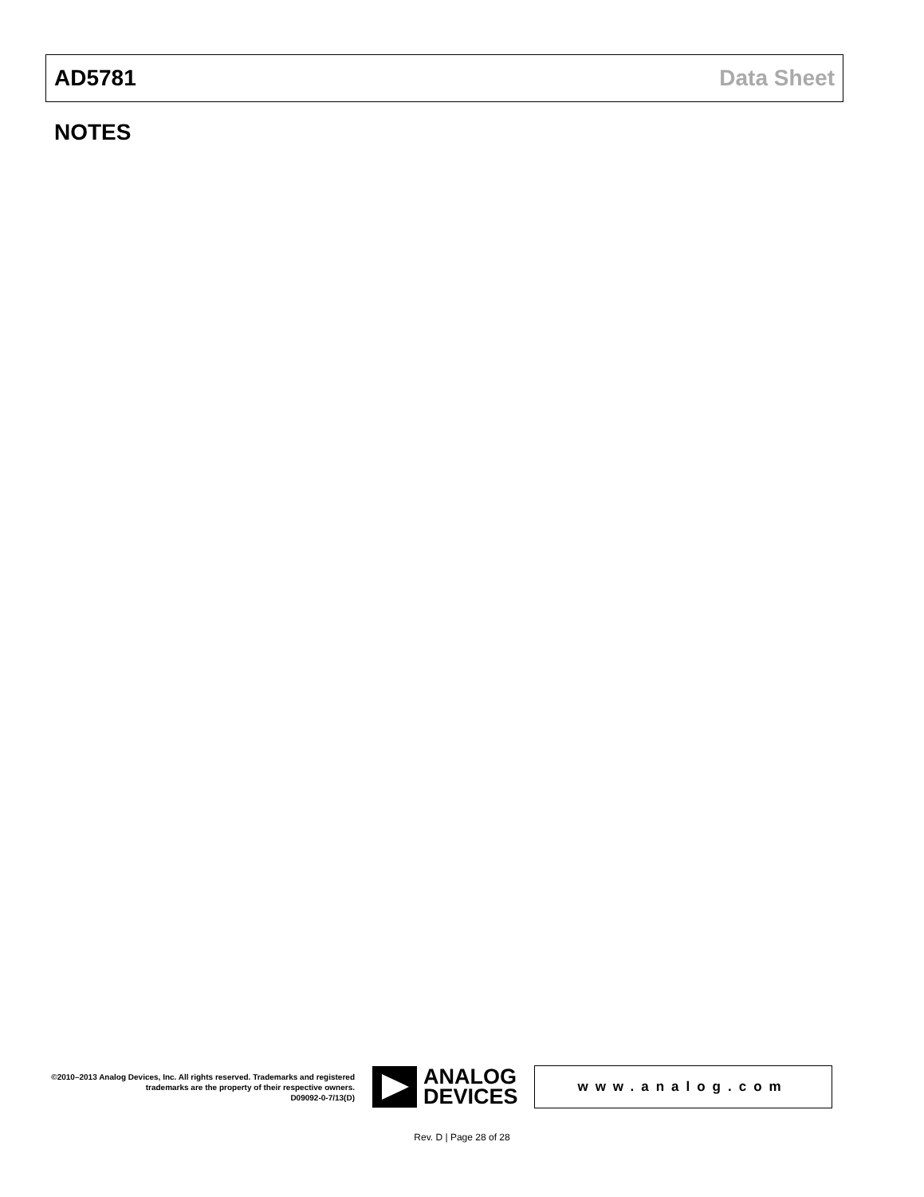AD5781 Data Sheet
NOTES
©2010–2013 Analog Devices, Inc. All rights reserved. Trademarks and registered trademarks are the property of their respective owners.
D09092-0-7/13(D)
ANALOG
DEVICES
www.analog.com
Rev. D | Page 28 of 28